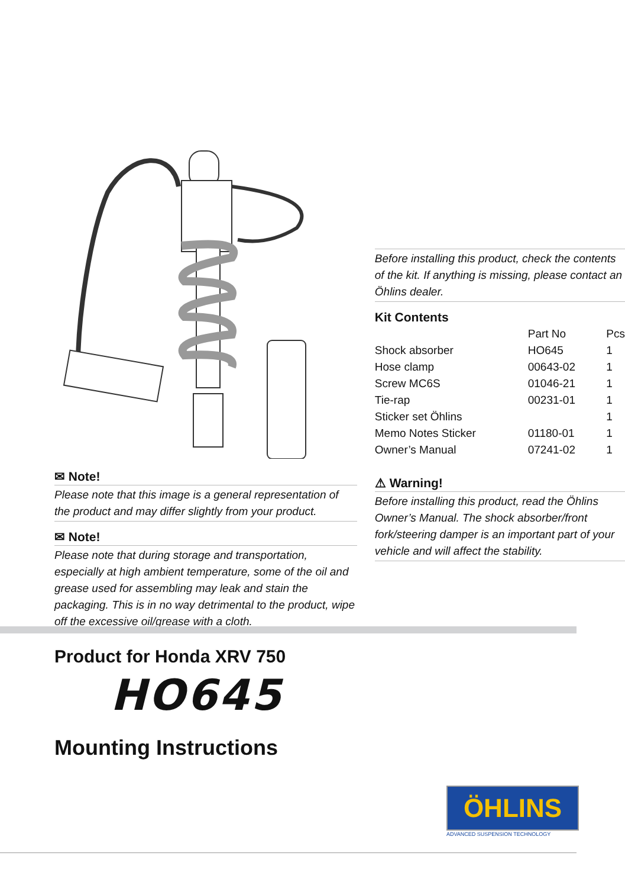✉ Note!
Please note that this image is a general representation of the product and may differ slightly from your product.
✉ Note!
Please note that during storage and transportation, especially at high ambient temperature, some of the oil and grease used for assembling may leak and stain the packaging. This is in no way detrimental to the product, wipe off the excessive oil/grease with a cloth.
Before installing this product, check the contents of the kit. If anything is missing, please contact an Öhlins dealer.
Kit Contents
| | Part No | Pcs |
| --- | --- | --- |
| Shock absorber | HO645 | 1 |
| Hose clamp | 00643-02 | 1 |
| Screw MC6S | 01046-21 | 1 |
| Tie-rap | 00231-01 | 1 |
| Sticker set Öhlins | | 1 |
| Memo Notes Sticker | 01180-01 | 1 |
| Owner’s Manual | 07241-02 | 1 |
⚠ Warning!
Before installing this product, read the Öhlins Owner’s Manual. The shock absorber/front fork/steering damper is an important part of your vehicle and will affect the stability.
Product for Honda XRV 750
HO645
Mounting Instructions
ÖHLINS
ADVANCED SUSPENSION TECHNOLOGY